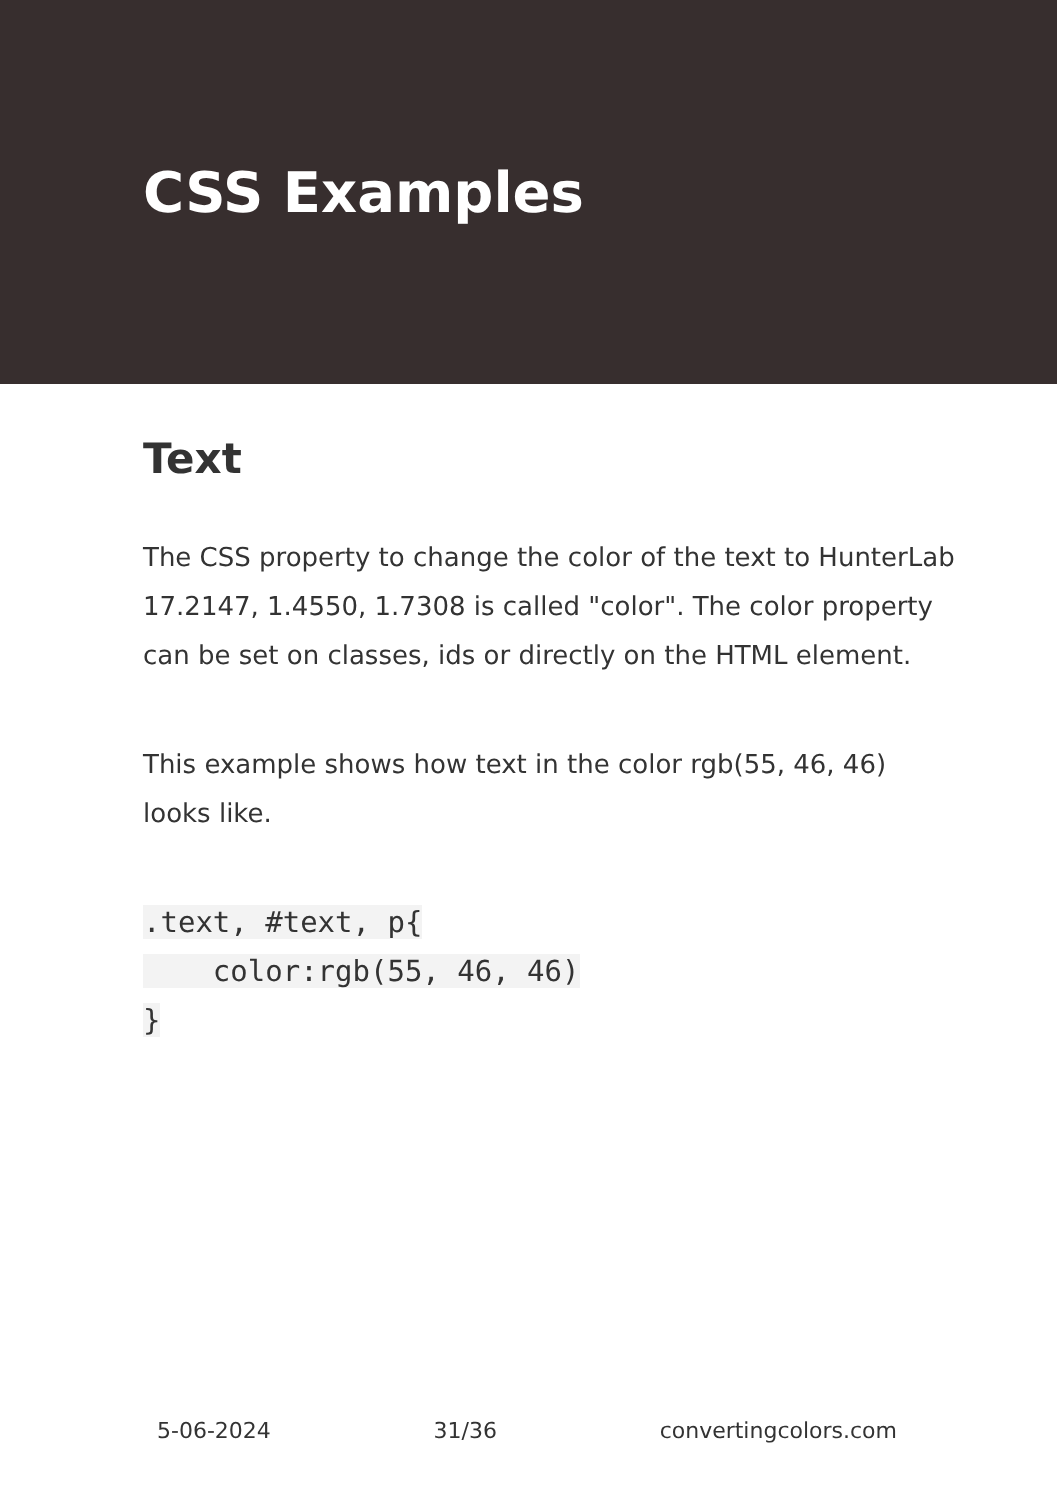CSS Examples
Text
The CSS property to change the color of the text to HunterLab 17.2147, 1.4550, 1.7308 is called "color". The color property can be set on classes, ids or directly on the HTML element.
This example shows how text in the color rgb(55, 46, 46) looks like.
.text, #text, p{
    color:rgb(55, 46, 46)
}
5-06-2024 31/36 convertingcolors.com